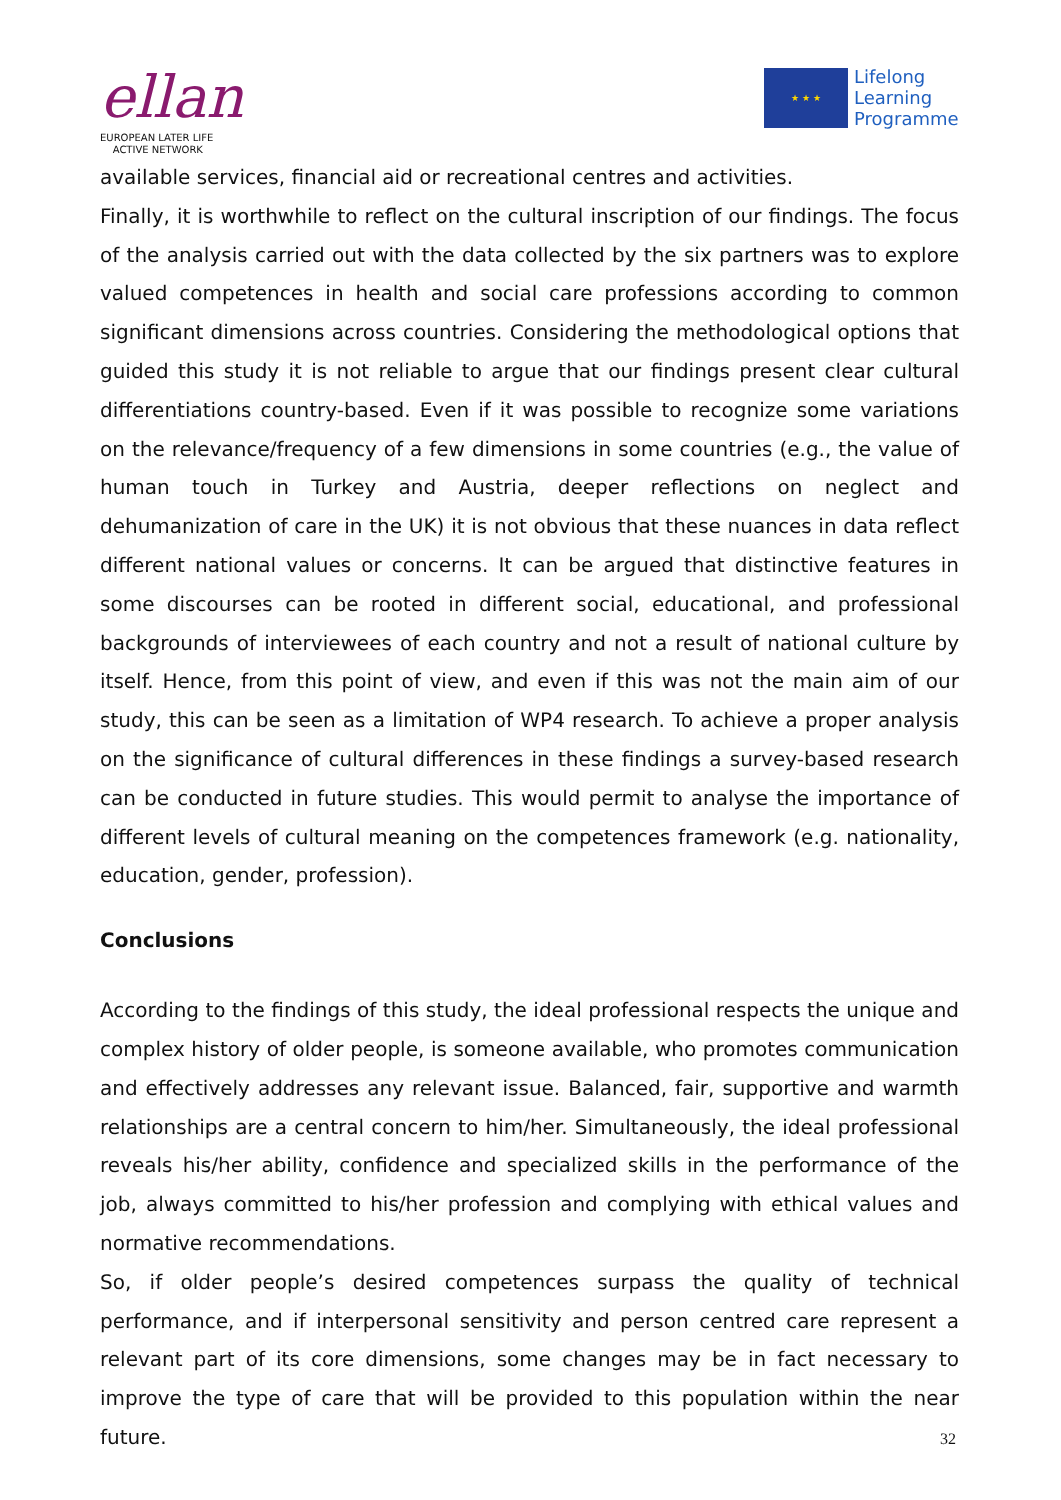ellan
EUROPEAN LATER LIFE
ACTIVE NETWORK
★ ★ ★
Lifelong
Learning
Programme
available services, financial aid or recreational centres and activities.
Finally, it is worthwhile to reflect on the cultural inscription of our findings. The focus of the analysis carried out with the data collected by the six partners was to explore valued competences in health and social care professions according to common significant dimensions across countries. Considering the methodological options that guided this study it is not reliable to argue that our findings present clear cultural differentiations country-based. Even if it was possible to recognize some variations on the relevance/frequency of a few dimensions in some countries (e.g., the value of human touch in Turkey and Austria, deeper reflections on neglect and dehumanization of care in the UK) it is not obvious that these nuances in data reflect different national values or concerns. It can be argued that distinctive features in some discourses can be rooted in different social, educational, and professional backgrounds of interviewees of each country and not a result of national culture by itself. Hence, from this point of view, and even if this was not the main aim of our study, this can be seen as a limitation of WP4 research. To achieve a proper analysis on the significance of cultural differences in these findings a survey-based research can be conducted in future studies. This would permit to analyse the importance of different levels of cultural meaning on the competences framework (e.g. nationality, education, gender, profession).
Conclusions
According to the findings of this study, the ideal professional respects the unique and complex history of older people, is someone available, who promotes communication and effectively addresses any relevant issue. Balanced, fair, supportive and warmth relationships are a central concern to him/her. Simultaneously, the ideal professional reveals his/her ability, confidence and specialized skills in the performance of the job, always committed to his/her profession and complying with ethical values and normative recommendations.
So, if older people’s desired competences surpass the quality of technical performance, and if interpersonal sensitivity and person centred care represent a relevant part of its core dimensions, some changes may be in fact necessary to improve the type of care that will be provided to this population within the near future.
32